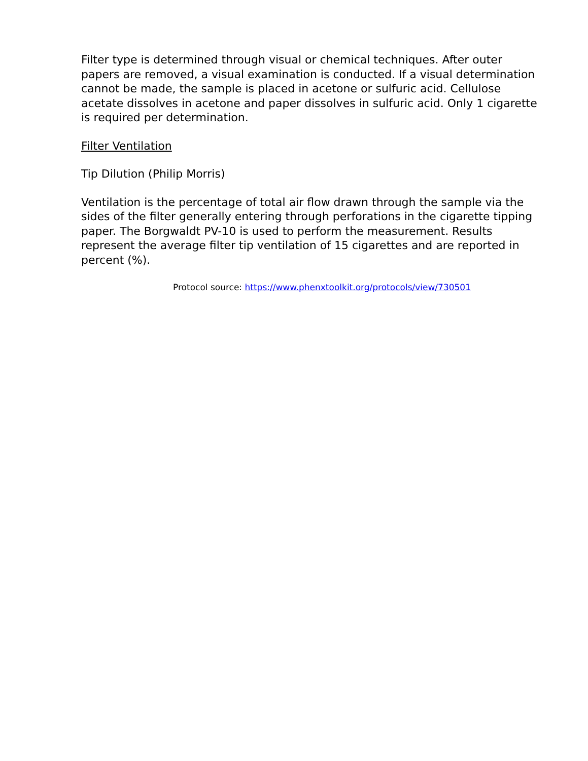Filter type is determined through visual or chemical techniques. After outer papers are removed, a visual examination is conducted. If a visual determination cannot be made, the sample is placed in acetone or sulfuric acid. Cellulose acetate dissolves in acetone and paper dissolves in sulfuric acid. Only 1 cigarette is required per determination.
Filter Ventilation
Tip Dilution (Philip Morris)
Ventilation is the percentage of total air flow drawn through the sample via the sides of the filter generally entering through perforations in the cigarette tipping paper. The Borgwaldt PV-10 is used to perform the measurement. Results represent the average filter tip ventilation of 15 cigarettes and are reported in percent (%).
Protocol source: https://www.phenxtoolkit.org/protocols/view/730501